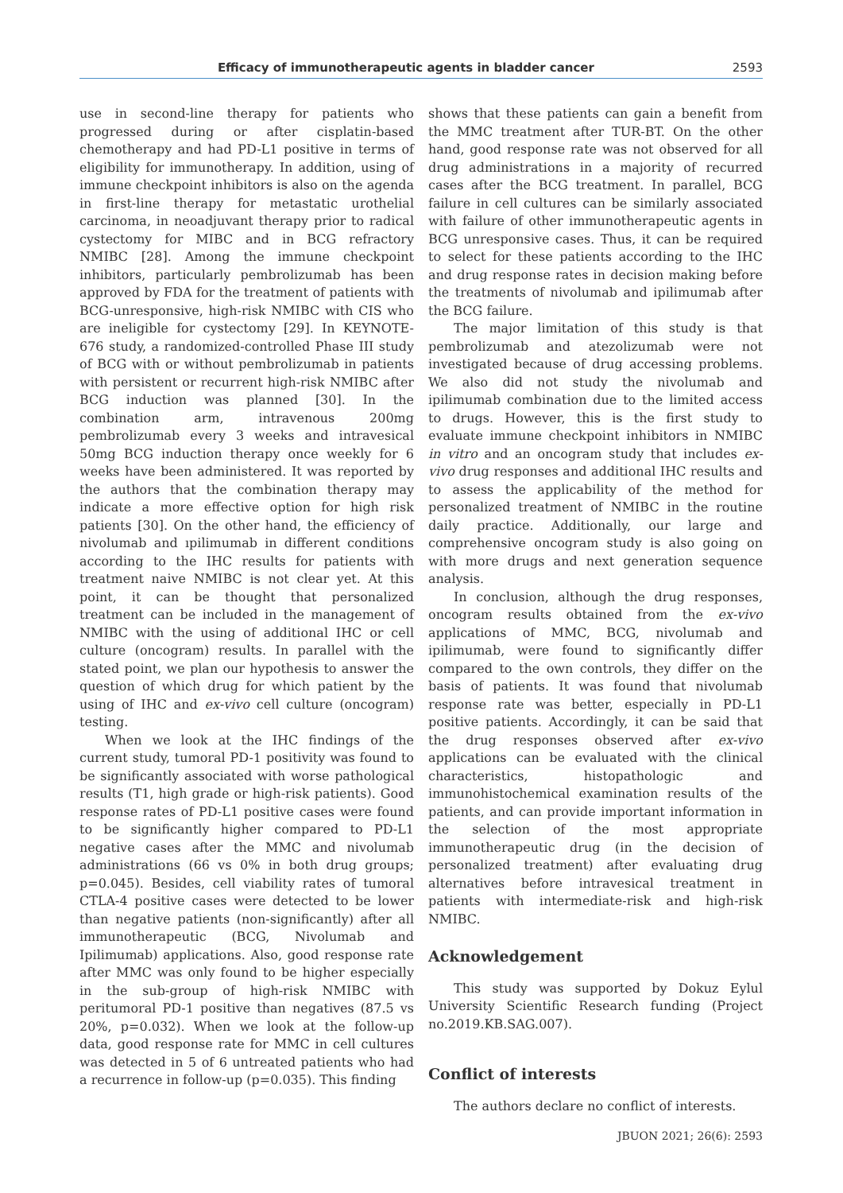Efficacy of immunotherapeutic agents in bladder cancer 2593
use in second-line therapy for patients who progressed during or after cisplatin-based chemotherapy and had PD-L1 positive in terms of eligibility for immunotherapy. In addition, using of immune checkpoint inhibitors is also on the agenda in first-line therapy for metastatic urothelial carcinoma, in neoadjuvant therapy prior to radical cystectomy for MIBC and in BCG refractory NMIBC [28]. Among the immune checkpoint inhibitors, particularly pembrolizumab has been approved by FDA for the treatment of patients with BCG-unresponsive, high-risk NMIBC with CIS who are ineligible for cystectomy [29]. In KEYNOTE-676 study, a randomized-controlled Phase III study of BCG with or without pembrolizumab in patients with persistent or recurrent high-risk NMIBC after BCG induction was planned [30]. In the combination arm, intravenous 200mg pembrolizumab every 3 weeks and intravesical 50mg BCG induction therapy once weekly for 6 weeks have been administered. It was reported by the authors that the combination therapy may indicate a more effective option for high risk patients [30]. On the other hand, the efficiency of nivolumab and ıpilimumab in different conditions according to the IHC results for patients with treatment naive NMIBC is not clear yet. At this point, it can be thought that personalized treatment can be included in the management of NMIBC with the using of additional IHC or cell culture (oncogram) results. In parallel with the stated point, we plan our hypothesis to answer the question of which drug for which patient by the using of IHC and ex-vivo cell culture (oncogram) testing.
When we look at the IHC findings of the current study, tumoral PD-1 positivity was found to be significantly associated with worse pathological results (T1, high grade or high-risk patients). Good response rates of PD-L1 positive cases were found to be significantly higher compared to PD-L1 negative cases after the MMC and nivolumab administrations (66 vs 0% in both drug groups; p=0.045). Besides, cell viability rates of tumoral CTLA-4 positive cases were detected to be lower than negative patients (non-significantly) after all immunotherapeutic (BCG, Nivolumab and Ipilimumab) applications. Also, good response rate after MMC was only found to be higher especially in the sub-group of high-risk NMIBC with peritumoral PD-1 positive than negatives (87.5 vs 20%, p=0.032). When we look at the follow-up data, good response rate for MMC in cell cultures was detected in 5 of 6 untreated patients who had a recurrence in follow-up (p=0.035). This finding
shows that these patients can gain a benefit from the MMC treatment after TUR-BT. On the other hand, good response rate was not observed for all drug administrations in a majority of recurred cases after the BCG treatment. In parallel, BCG failure in cell cultures can be similarly associated with failure of other immunotherapeutic agents in BCG unresponsive cases. Thus, it can be required to select for these patients according to the IHC and drug response rates in decision making before the treatments of nivolumab and ipilimumab after the BCG failure.
The major limitation of this study is that pembrolizumab and atezolizumab were not investigated because of drug accessing problems. We also did not study the nivolumab and ipilimumab combination due to the limited access to drugs. However, this is the first study to evaluate immune checkpoint inhibitors in NMIBC in vitro and an oncogram study that includes ex-vivo drug responses and additional IHC results and to assess the applicability of the method for personalized treatment of NMIBC in the routine daily practice. Additionally, our large and comprehensive oncogram study is also going on with more drugs and next generation sequence analysis.
In conclusion, although the drug responses, oncogram results obtained from the ex-vivo applications of MMC, BCG, nivolumab and ipilimumab, were found to significantly differ compared to the own controls, they differ on the basis of patients. It was found that nivolumab response rate was better, especially in PD-L1 positive patients. Accordingly, it can be said that the drug responses observed after ex-vivo applications can be evaluated with the clinical characteristics, histopathologic and immunohistochemical examination results of the patients, and can provide important information in the selection of the most appropriate immunotherapeutic drug (in the decision of personalized treatment) after evaluating drug alternatives before intravesical treatment in patients with intermediate-risk and high-risk NMIBC.
Acknowledgement
This study was supported by Dokuz Eylul University Scientific Research funding (Project no.2019.KB.SAG.007).
Conflict of interests
The authors declare no conflict of interests.
JBUON 2021; 26(6): 2593